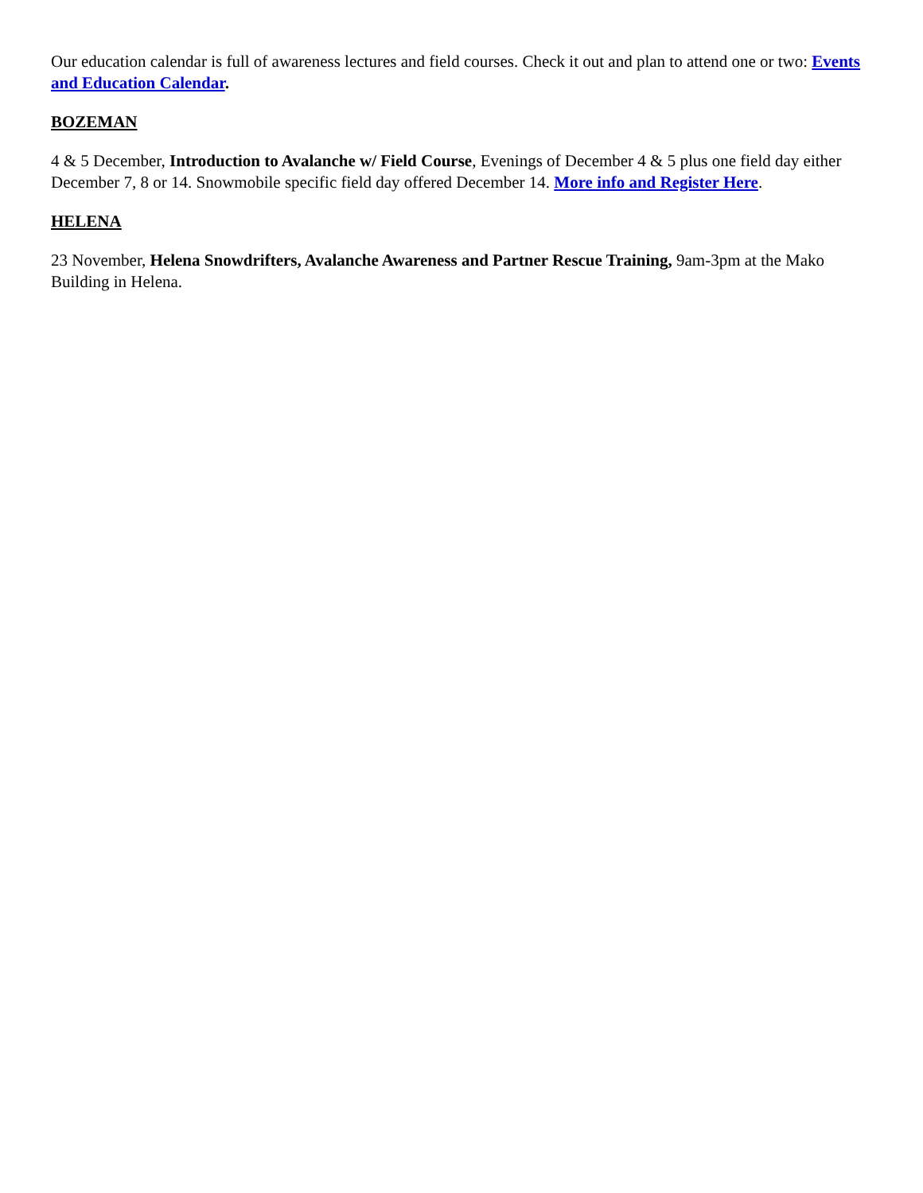Our education calendar is full of awareness lectures and field courses. Check it out and plan to attend one or two: Events and Education Calendar.
BOZEMAN
4 & 5 December, Introduction to Avalanche w/ Field Course, Evenings of December 4 & 5 plus one field day either December 7, 8 or 14. Snowmobile specific field day offered December 14. More info and Register Here.
HELENA
23 November, Helena Snowdrifters, Avalanche Awareness and Partner Rescue Training, 9am-3pm at the Mako Building in Helena.